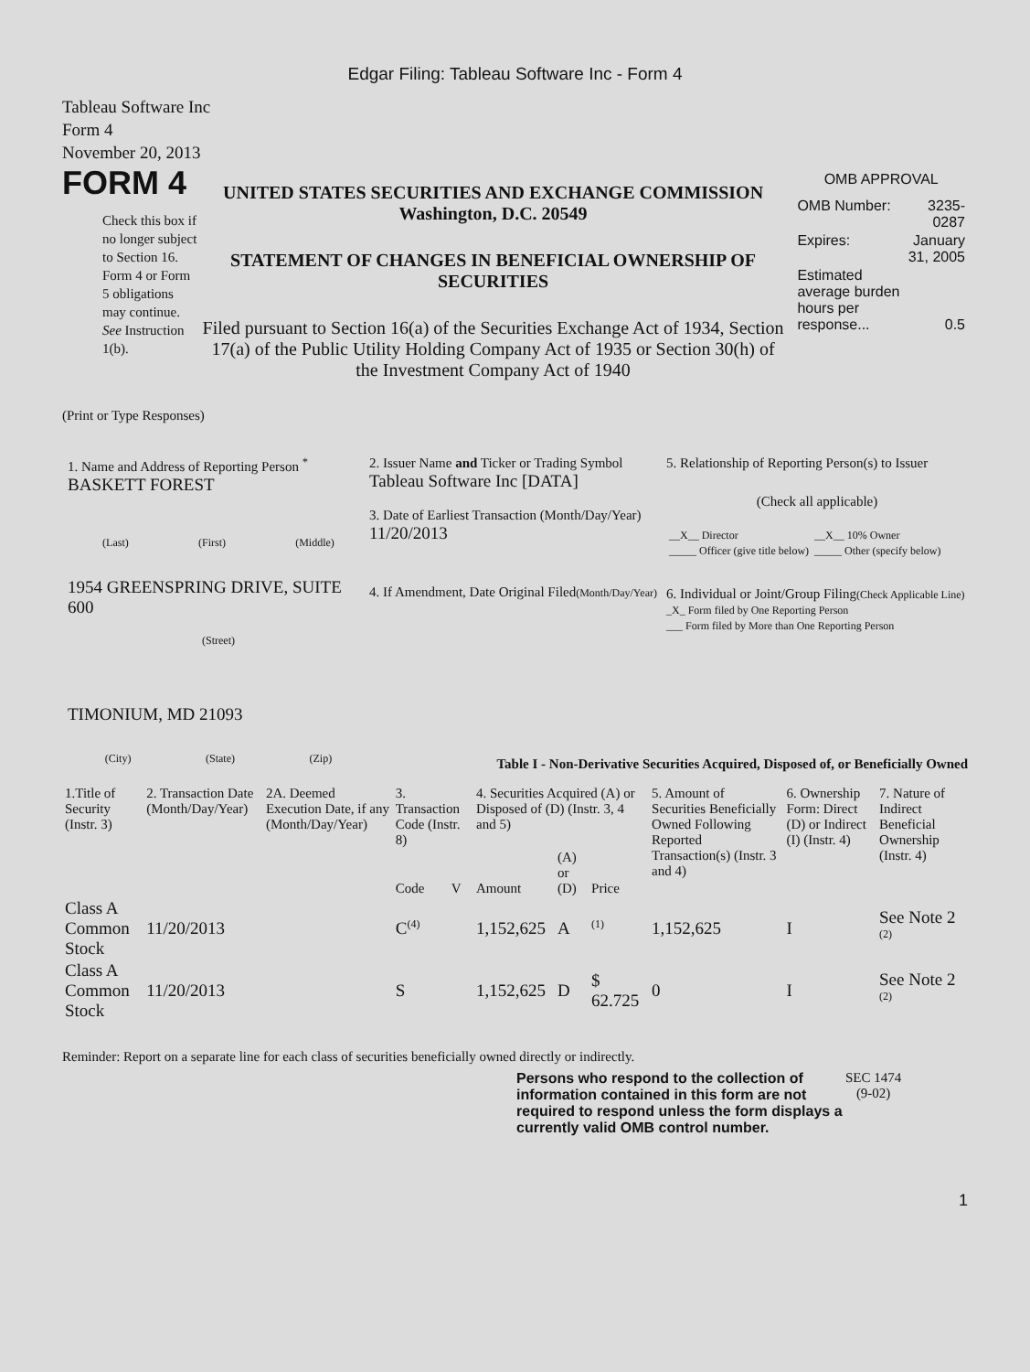Edgar Filing: Tableau Software Inc - Form 4
Tableau Software Inc
Form 4
November 20, 2013
FORM 4
Check this box if no longer subject to Section 16. Form 4 or Form 5 obligations may continue. See Instruction 1(b).
UNITED STATES SECURITIES AND EXCHANGE COMMISSION
Washington, D.C. 20549
STATEMENT OF CHANGES IN BENEFICIAL OWNERSHIP OF SECURITIES
Filed pursuant to Section 16(a) of the Securities Exchange Act of 1934, Section 17(a) of the Public Utility Holding Company Act of 1935 or Section 30(h) of the Investment Company Act of 1940
OMB APPROVAL
| OMB Number: | 3235-0287 |
| Expires: | January 31, 2005 |
| Estimated average burden hours per response... | 0.5 |
(Print or Type Responses)
1. Name and Address of Reporting Person <sup>*</sup>
BASKETT FOREST
(Last) (First) (Middle)
1954 GREENSPRING DRIVE, SUITE 600
(Street)
TIMONIUM, MD 21093
(City) (State) (Zip)
2. Issuer Name and Ticker or Trading Symbol
Tableau Software Inc [DATA]
3. Date of Earliest Transaction (Month/Day/Year)
11/20/2013
4. If Amendment, Date Original Filed(Month/Day/Year)
5. Relationship of Reporting Person(s) to Issuer
(Check all applicable)
| __X__ Director | __X__ 10% Owner |
| _____ Officer (give title below) | _____ Other (specify below) |
6. Individual or Joint/Group Filing(Check Applicable Line)
_X_ Form filed by One Reporting Person
___ Form filed by More than One Reporting Person
Table I - Non-Derivative Securities Acquired, Disposed of, or Beneficially Owned
| 1.Title of Security (Instr. 3) | 2. Transaction Date (Month/Day/Year) | 2A. Deemed Execution Date, if any (Month/Day/Year) | 3. Transaction Code (Instr. 8) | | 4. Securities Acquired (A) or Disposed of (D) (Instr. 3, 4 and 5) | | | 5. Amount of Securities Beneficially Owned Following Reported Transaction(s) (Instr. 3 and 4) | 6. Ownership Form: Direct (D) or Indirect (I) (Instr. 4) | 7. Nature of Indirect Beneficial Ownership (Instr. 4) |
| --- | --- | --- | --- | --- | --- | --- | --- | --- | --- | --- |
| | | | Code | V | Amount | (A) or (D) | Price | | | |
| Class A Common Stock | 11/20/2013 | | C<sup>(4)</sup> | | 1,152,625 | A | <sup>(1)</sup> | 1,152,625 | I | See Note 2 <sup>(2)</sup> |
| Class A Common Stock | 11/20/2013 | | S | | 1,152,625 | D | $ 62.725 | 0 | I | See Note 2 <sup>(2)</sup> |
Reminder: Report on a separate line for each class of securities beneficially owned directly or indirectly.
Persons who respond to the collection of information contained in this form are not required to respond unless the form displays a currently valid OMB control number.
SEC 1474
(9-02)
1